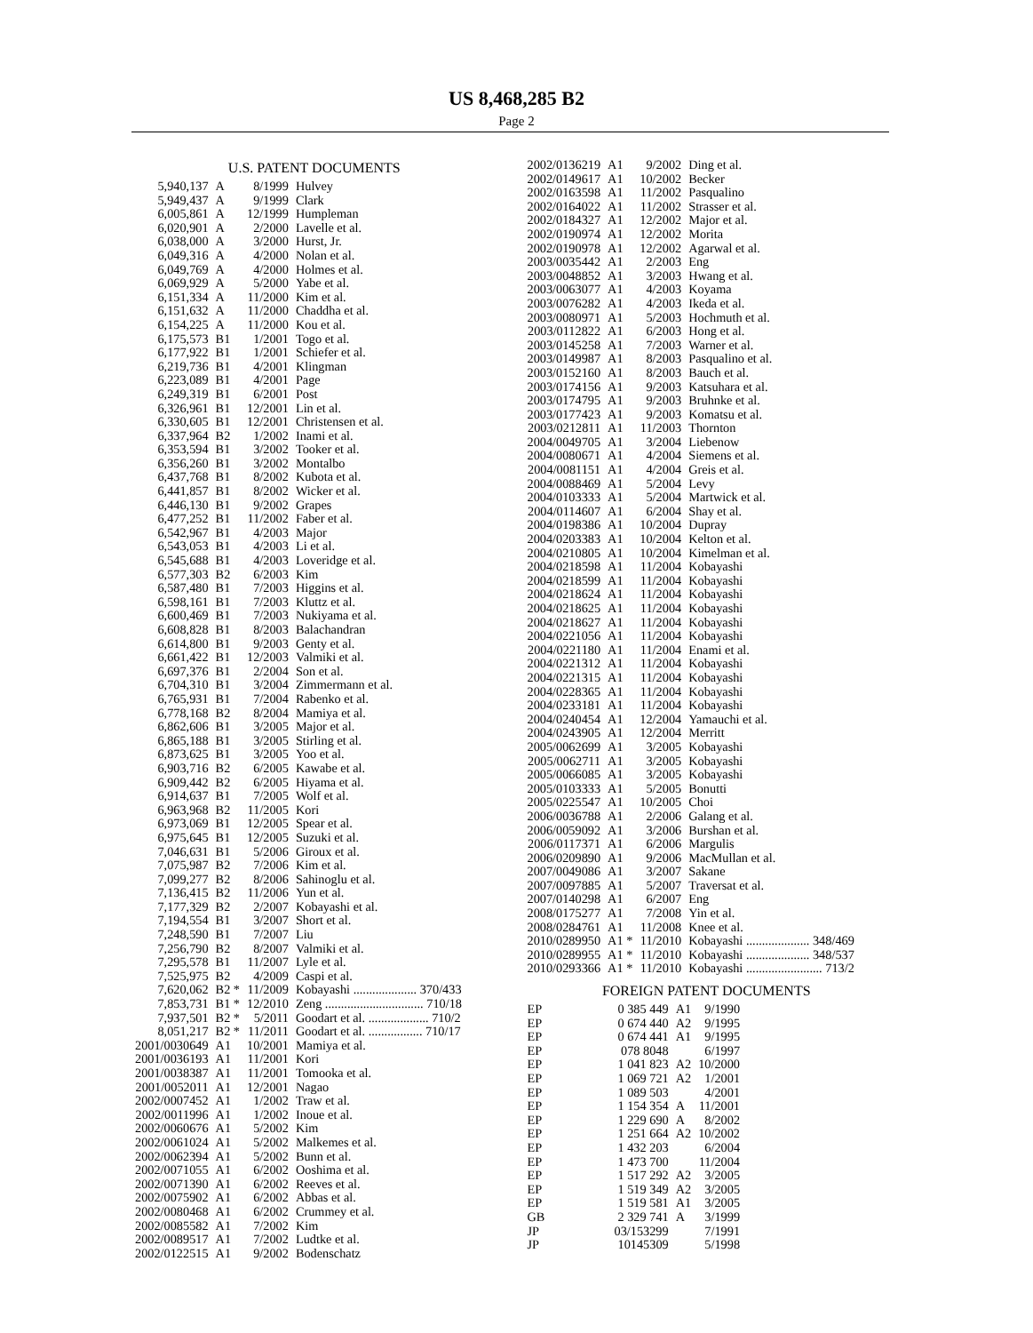US 8,468,285 B2
Page 2
U.S. PATENT DOCUMENTS
| 5,940,137 | A | 8/1999 | Hulvey |
| 5,949,437 | A | 9/1999 | Clark |
| 6,005,861 | A | 12/1999 | Humpleman |
| 6,020,901 | A | 2/2000 | Lavelle et al. |
| 6,038,000 | A | 3/2000 | Hurst, Jr. |
| 6,049,316 | A | 4/2000 | Nolan et al. |
| 6,049,769 | A | 4/2000 | Holmes et al. |
| 6,069,929 | A | 5/2000 | Yabe et al. |
| 6,151,334 | A | 11/2000 | Kim et al. |
| 6,151,632 | A | 11/2000 | Chaddha et al. |
| 6,154,225 | A | 11/2000 | Kou et al. |
| 6,175,573 | B1 | 1/2001 | Togo et al. |
| 6,177,922 | B1 | 1/2001 | Schiefer et al. |
| 6,219,736 | B1 | 4/2001 | Klingman |
| 6,223,089 | B1 | 4/2001 | Page |
| 6,249,319 | B1 | 6/2001 | Post |
| 6,326,961 | B1 | 12/2001 | Lin et al. |
| 6,330,605 | B1 | 12/2001 | Christensen et al. |
| 6,337,964 | B2 | 1/2002 | Inami et al. |
| 6,353,594 | B1 | 3/2002 | Tooker et al. |
| 6,356,260 | B1 | 3/2002 | Montalbo |
| 6,437,768 | B1 | 8/2002 | Kubota et al. |
| 6,441,857 | B1 | 8/2002 | Wicker et al. |
| 6,446,130 | B1 | 9/2002 | Grapes |
| 6,477,252 | B1 | 11/2002 | Faber et al. |
| 6,542,967 | B1 | 4/2003 | Major |
| 6,543,053 | B1 | 4/2003 | Li et al. |
| 6,545,688 | B1 | 4/2003 | Loveridge et al. |
| 6,577,303 | B2 | 6/2003 | Kim |
| 6,587,480 | B1 | 7/2003 | Higgins et al. |
| 6,598,161 | B1 | 7/2003 | Kluttz et al. |
| 6,600,469 | B1 | 7/2003 | Nukiyama et al. |
| 6,608,828 | B1 | 8/2003 | Balachandran |
| 6,614,800 | B1 | 9/2003 | Genty et al. |
| 6,661,422 | B1 | 12/2003 | Valmiki et al. |
| 6,697,376 | B1 | 2/2004 | Son et al. |
| 6,704,310 | B1 | 3/2004 | Zimmermann et al. |
| 6,765,931 | B1 | 7/2004 | Rabenko et al. |
| 6,778,168 | B2 | 8/2004 | Mamiya et al. |
| 6,862,606 | B1 | 3/2005 | Major et al. |
| 6,865,188 | B1 | 3/2005 | Stirling et al. |
| 6,873,625 | B1 | 3/2005 | Yoo et al. |
| 6,903,716 | B2 | 6/2005 | Kawabe et al. |
| 6,909,442 | B2 | 6/2005 | Hiyama et al. |
| 6,914,637 | B1 | 7/2005 | Wolf et al. |
| 6,963,968 | B2 | 11/2005 | Kori |
| 6,973,069 | B1 | 12/2005 | Spear et al. |
| 6,975,645 | B1 | 12/2005 | Suzuki et al. |
| 7,046,631 | B1 | 5/2006 | Giroux et al. |
| 7,075,987 | B2 | 7/2006 | Kim et al. |
| 7,099,277 | B2 | 8/2006 | Sahinoglu et al. |
| 7,136,415 | B2 | 11/2006 | Yun et al. |
| 7,177,329 | B2 | 2/2007 | Kobayashi et al. |
| 7,194,554 | B1 | 3/2007 | Short et al. |
| 7,248,590 | B1 | 7/2007 | Liu |
| 7,256,790 | B2 | 8/2007 | Valmiki et al. |
| 7,295,578 | B1 | 11/2007 | Lyle et al. |
| 7,525,975 | B2 | 4/2009 | Caspi et al. |
| 7,620,062 | B2 * | 11/2009 | Kobayashi .................... 370/433 |
| 7,853,731 | B1 * | 12/2010 | Zeng ............................... 710/18 |
| 7,937,501 | B2 * | 5/2011 | Goodart et al. ................... 710/2 |
| 8,051,217 | B2 * | 11/2011 | Goodart et al. ................. 710/17 |
| 2001/0030649 | A1 | 10/2001 | Mamiya et al. |
| 2001/0036193 | A1 | 11/2001 | Kori |
| 2001/0038387 | A1 | 11/2001 | Tomooka et al. |
| 2001/0052011 | A1 | 12/2001 | Nagao |
| 2002/0007452 | A1 | 1/2002 | Traw et al. |
| 2002/0011996 | A1 | 1/2002 | Inoue et al. |
| 2002/0060676 | A1 | 5/2002 | Kim |
| 2002/0061024 | A1 | 5/2002 | Malkemes et al. |
| 2002/0062394 | A1 | 5/2002 | Bunn et al. |
| 2002/0071055 | A1 | 6/2002 | Ooshima et al. |
| 2002/0071390 | A1 | 6/2002 | Reeves et al. |
| 2002/0075902 | A1 | 6/2002 | Abbas et al. |
| 2002/0080468 | A1 | 6/2002 | Crummey et al. |
| 2002/0085582 | A1 | 7/2002 | Kim |
| 2002/0089517 | A1 | 7/2002 | Ludtke et al. |
| 2002/0122515 | A1 | 9/2002 | Bodenschatz |
| 2002/0136219 | A1 | 9/2002 | Ding et al. |
| 2002/0149617 | A1 | 10/2002 | Becker |
| 2002/0163598 | A1 | 11/2002 | Pasqualino |
| 2002/0164022 | A1 | 11/2002 | Strasser et al. |
| 2002/0184327 | A1 | 12/2002 | Major et al. |
| 2002/0190974 | A1 | 12/2002 | Morita |
| 2002/0190978 | A1 | 12/2002 | Agarwal et al. |
| 2003/0035442 | A1 | 2/2003 | Eng |
| 2003/0048852 | A1 | 3/2003 | Hwang et al. |
| 2003/0063077 | A1 | 4/2003 | Koyama |
| 2003/0076282 | A1 | 4/2003 | Ikeda et al. |
| 2003/0080971 | A1 | 5/2003 | Hochmuth et al. |
| 2003/0112822 | A1 | 6/2003 | Hong et al. |
| 2003/0145258 | A1 | 7/2003 | Warner et al. |
| 2003/0149987 | A1 | 8/2003 | Pasqualino et al. |
| 2003/0152160 | A1 | 8/2003 | Bauch et al. |
| 2003/0174156 | A1 | 9/2003 | Katsuhara et al. |
| 2003/0174795 | A1 | 9/2003 | Bruhnke et al. |
| 2003/0177423 | A1 | 9/2003 | Komatsu et al. |
| 2003/0212811 | A1 | 11/2003 | Thornton |
| 2004/0049705 | A1 | 3/2004 | Liebenow |
| 2004/0080671 | A1 | 4/2004 | Siemens et al. |
| 2004/0081151 | A1 | 4/2004 | Greis et al. |
| 2004/0088469 | A1 | 5/2004 | Levy |
| 2004/0103333 | A1 | 5/2004 | Martwick et al. |
| 2004/0114607 | A1 | 6/2004 | Shay et al. |
| 2004/0198386 | A1 | 10/2004 | Dupray |
| 2004/0203383 | A1 | 10/2004 | Kelton et al. |
| 2004/0210805 | A1 | 10/2004 | Kimelman et al. |
| 2004/0218598 | A1 | 11/2004 | Kobayashi |
| 2004/0218599 | A1 | 11/2004 | Kobayashi |
| 2004/0218624 | A1 | 11/2004 | Kobayashi |
| 2004/0218625 | A1 | 11/2004 | Kobayashi |
| 2004/0218627 | A1 | 11/2004 | Kobayashi |
| 2004/0221056 | A1 | 11/2004 | Kobayashi |
| 2004/0221180 | A1 | 11/2004 | Enami et al. |
| 2004/0221312 | A1 | 11/2004 | Kobayashi |
| 2004/0221315 | A1 | 11/2004 | Kobayashi |
| 2004/0228365 | A1 | 11/2004 | Kobayashi |
| 2004/0233181 | A1 | 11/2004 | Kobayashi |
| 2004/0240454 | A1 | 12/2004 | Yamauchi et al. |
| 2004/0243905 | A1 | 12/2004 | Merritt |
| 2005/0062699 | A1 | 3/2005 | Kobayashi |
| 2005/0062711 | A1 | 3/2005 | Kobayashi |
| 2005/0066085 | A1 | 3/2005 | Kobayashi |
| 2005/0103333 | A1 | 5/2005 | Bonutti |
| 2005/0225547 | A1 | 10/2005 | Choi |
| 2006/0036788 | A1 | 2/2006 | Galang et al. |
| 2006/0059092 | A1 | 3/2006 | Burshan et al. |
| 2006/0117371 | A1 | 6/2006 | Margulis |
| 2006/0209890 | A1 | 9/2006 | MacMullan et al. |
| 2007/0049086 | A1 | 3/2007 | Sakane |
| 2007/0097885 | A1 | 5/2007 | Traversat et al. |
| 2007/0140298 | A1 | 6/2007 | Eng |
| 2008/0175277 | A1 | 7/2008 | Yin et al. |
| 2008/0284761 | A1 | 11/2008 | Knee et al. |
| 2010/0289950 | A1 * | 11/2010 | Kobayashi .................... 348/469 |
| 2010/0289955 | A1 * | 11/2010 | Kobayashi .................... 348/537 |
| 2010/0293366 | A1 * | 11/2010 | Kobayashi ........................ 713/2 |
FOREIGN PATENT DOCUMENTS
| EP | 0 385 449 | A1 | 9/1990 |
| EP | 0 674 440 | A2 | 9/1995 |
| EP | 0 674 441 | A1 | 9/1995 |
| EP | 078 8048 | | 6/1997 |
| EP | 1 041 823 | A2 | 10/2000 |
| EP | 1 069 721 | A2 | 1/2001 |
| EP | 1 089 503 | | 4/2001 |
| EP | 1 154 354 | A | 11/2001 |
| EP | 1 229 690 | A | 8/2002 |
| EP | 1 251 664 | A2 | 10/2002 |
| EP | 1 432 203 | | 6/2004 |
| EP | 1 473 700 | | 11/2004 |
| EP | 1 517 292 | A2 | 3/2005 |
| EP | 1 519 349 | A2 | 3/2005 |
| EP | 1 519 581 | A1 | 3/2005 |
| GB | 2 329 741 | A | 3/1999 |
| JP | 03/153299 | | 7/1991 |
| JP | 10145309 | | 5/1998 |